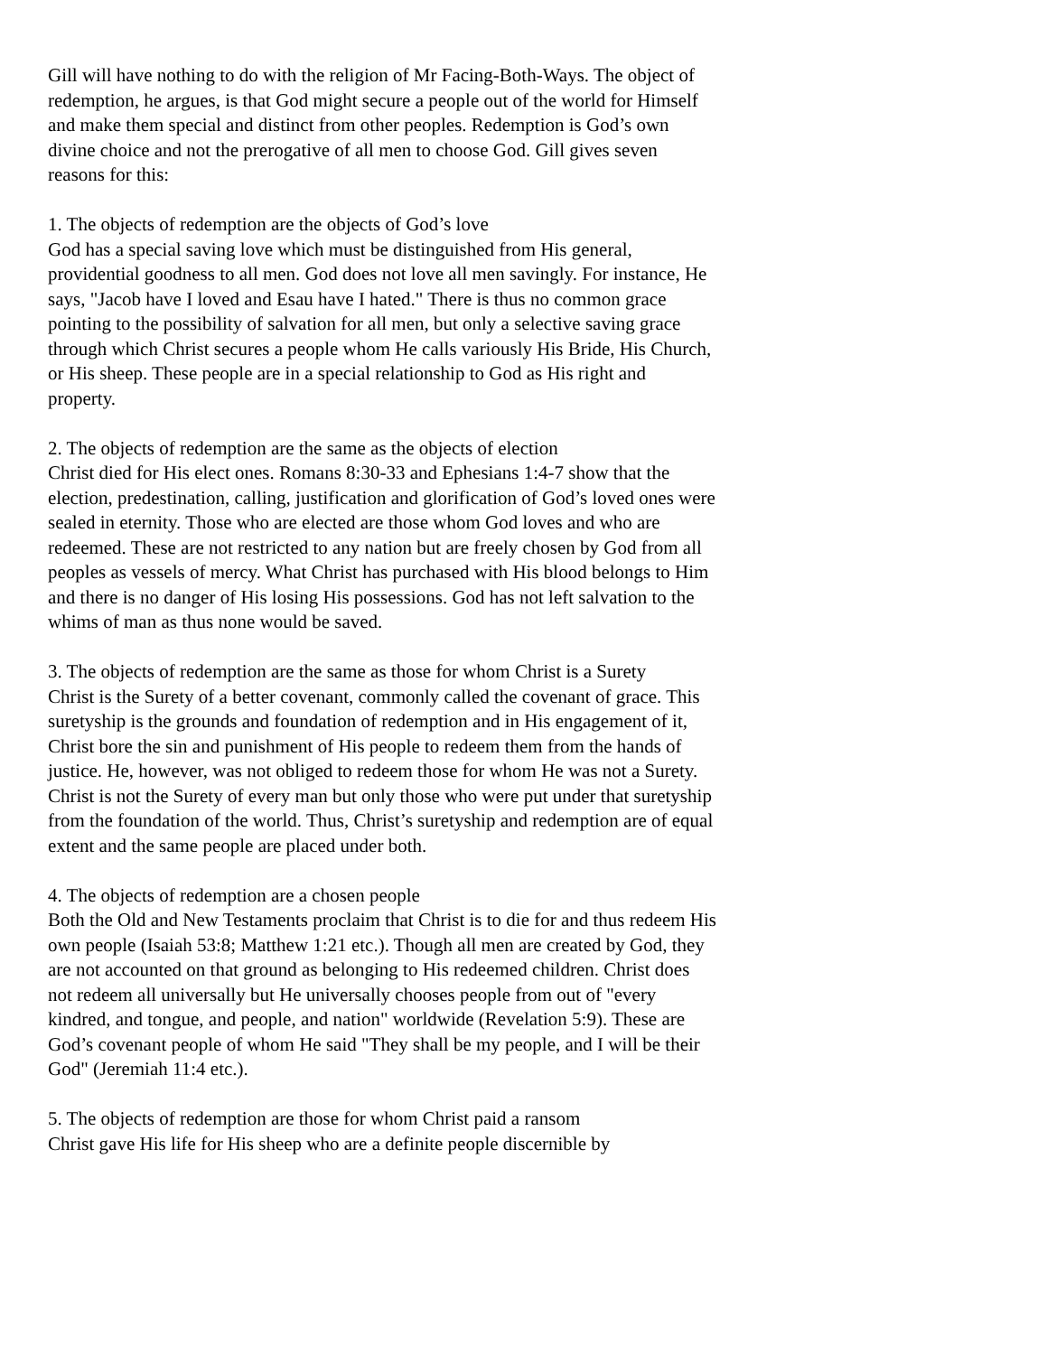Gill will have nothing to do with the religion of Mr Facing-Both-Ways. The object of redemption, he argues, is that God might secure a people out of the world for Himself and make them special and distinct from other peoples. Redemption is God’s own divine choice and not the prerogative of all men to choose God. Gill gives seven reasons for this:
1. The objects of redemption are the objects of God’s love
God has a special saving love which must be distinguished from His general, providential goodness to all men. God does not love all men savingly. For instance, He says, "Jacob have I loved and Esau have I hated." There is thus no common grace pointing to the possibility of salvation for all men, but only a selective saving grace through which Christ secures a people whom He calls variously His Bride, His Church, or His sheep. These people are in a special relationship to God as His right and property.
2. The objects of redemption are the same as the objects of election
Christ died for His elect ones. Romans 8:30-33 and Ephesians 1:4-7 show that the election, predestination, calling, justification and glorification of God’s loved ones were sealed in eternity. Those who are elected are those whom God loves and who are redeemed. These are not restricted to any nation but are freely chosen by God from all peoples as vessels of mercy. What Christ has purchased with His blood belongs to Him and there is no danger of His losing His possessions. God has not left salvation to the whims of man as thus none would be saved.
3. The objects of redemption are the same as those for whom Christ is a Surety
Christ is the Surety of a better covenant, commonly called the covenant of grace. This suretyship is the grounds and foundation of redemption and in His engagement of it, Christ bore the sin and punishment of His people to redeem them from the hands of justice. He, however, was not obliged to redeem those for whom He was not a Surety. Christ is not the Surety of every man but only those who were put under that suretyship from the foundation of the world. Thus, Christ’s suretyship and redemption are of equal extent and the same people are placed under both.
4. The objects of redemption are a chosen people
Both the Old and New Testaments proclaim that Christ is to die for and thus redeem His own people (Isaiah 53:8; Matthew 1:21 etc.). Though all men are created by God, they are not accounted on that ground as belonging to His redeemed children. Christ does not redeem all universally but He universally chooses people from out of "every kindred, and tongue, and people, and nation" worldwide (Revelation 5:9). These are God’s covenant people of whom He said "They shall be my people, and I will be their God" (Jeremiah 11:4 etc.).
5. The objects of redemption are those for whom Christ paid a ransom
Christ gave His life for His sheep who are a definite people discernible by